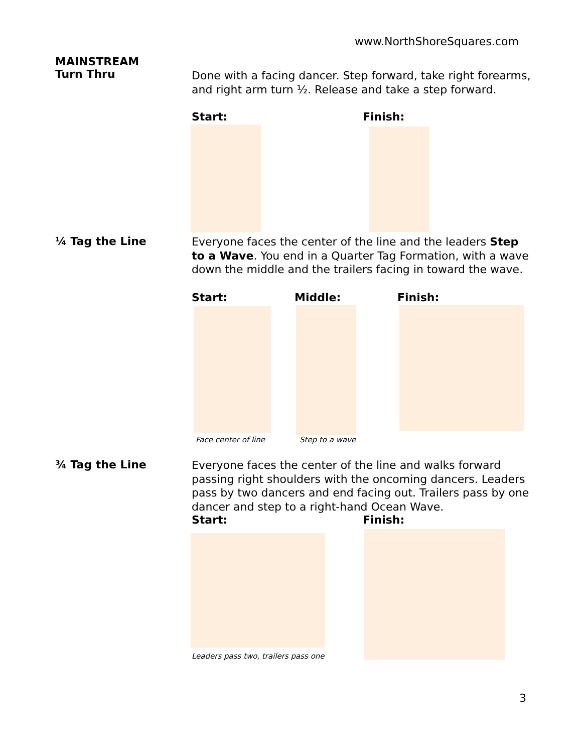www.NorthShoreSquares.com
MAINSTREAM
Turn Thru
Done with a facing dancer. Step forward, take right forearms, and right arm turn ½. Release and take a step forward.
Start: Finish:
¼ Tag the Line
Everyone faces the center of the line and the leaders Step to a Wave. You end in a Quarter Tag Formation, with a wave down the middle and the trailers facing in toward the wave.
Start: Middle: Finish:
Face center of line Step to a wave
¾ Tag the Line
Everyone faces the center of the line and walks forward passing right shoulders with the oncoming dancers. Leaders pass by two dancers and end facing out. Trailers pass by one dancer and step to a right-hand Ocean Wave.
Start: Finish:
Leaders pass two, trailers pass one
3